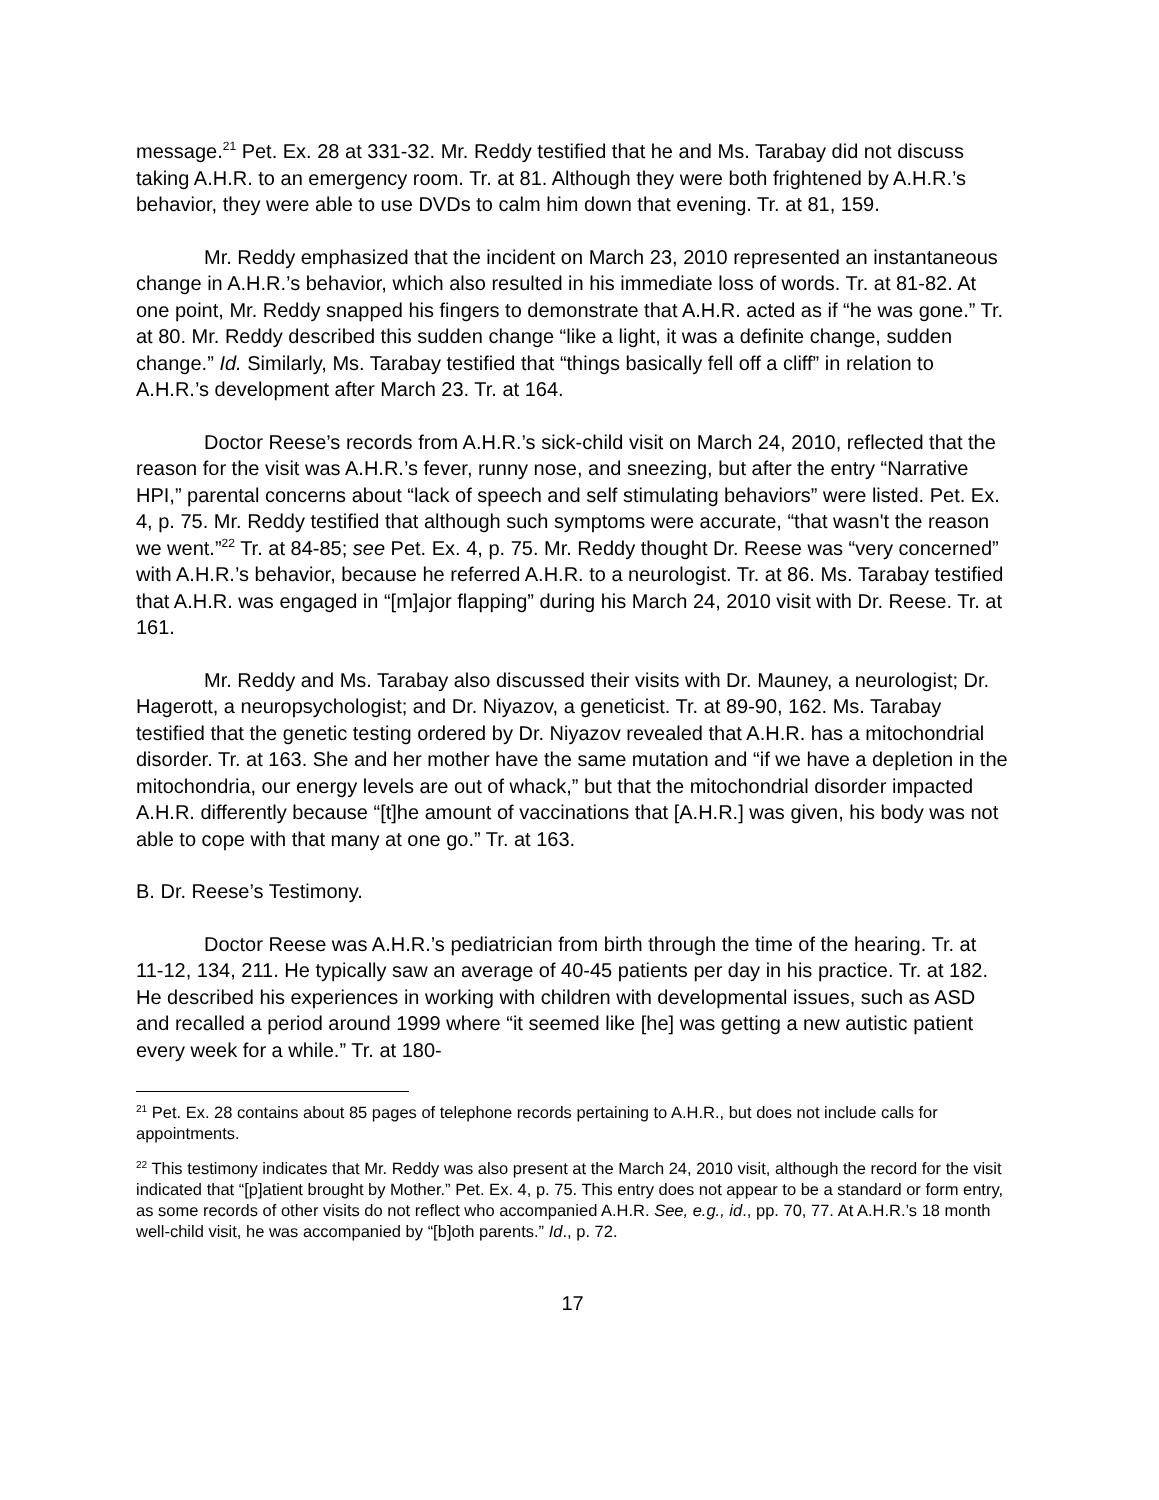message.<sup>21</sup> Pet. Ex. 28 at 331-32. Mr. Reddy testified that he and Ms. Tarabay did not discuss taking A.H.R. to an emergency room. Tr. at 81. Although they were both frightened by A.H.R.’s behavior, they were able to use DVDs to calm him down that evening. Tr. at 81, 159.
Mr. Reddy emphasized that the incident on March 23, 2010 represented an instantaneous change in A.H.R.’s behavior, which also resulted in his immediate loss of words. Tr. at 81-82. At one point, Mr. Reddy snapped his fingers to demonstrate that A.H.R. acted as if “he was gone.” Tr. at 80. Mr. Reddy described this sudden change “like a light, it was a definite change, sudden change.” Id. Similarly, Ms. Tarabay testified that “things basically fell off a cliff” in relation to A.H.R.’s development after March 23. Tr. at 164.
Doctor Reese’s records from A.H.R.’s sick-child visit on March 24, 2010, reflected that the reason for the visit was A.H.R.’s fever, runny nose, and sneezing, but after the entry “Narrative HPI,” parental concerns about “lack of speech and self stimulating behaviors” were listed. Pet. Ex. 4, p. 75. Mr. Reddy testified that although such symptoms were accurate, “that wasn't the reason we went.”<sup>22</sup> Tr. at 84-85; see Pet. Ex. 4, p. 75. Mr. Reddy thought Dr. Reese was “very concerned” with A.H.R.’s behavior, because he referred A.H.R. to a neurologist. Tr. at 86. Ms. Tarabay testified that A.H.R. was engaged in “[m]ajor flapping” during his March 24, 2010 visit with Dr. Reese. Tr. at 161.
Mr. Reddy and Ms. Tarabay also discussed their visits with Dr. Mauney, a neurologist; Dr. Hagerott, a neuropsychologist; and Dr. Niyazov, a geneticist. Tr. at 89-90, 162. Ms. Tarabay testified that the genetic testing ordered by Dr. Niyazov revealed that A.H.R. has a mitochondrial disorder. Tr. at 163. She and her mother have the same mutation and “if we have a depletion in the mitochondria, our energy levels are out of whack,” but that the mitochondrial disorder impacted A.H.R. differently because “[t]he amount of vaccinations that [A.H.R.] was given, his body was not able to cope with that many at one go.” Tr. at 163.
B. Dr. Reese’s Testimony.
Doctor Reese was A.H.R.’s pediatrician from birth through the time of the hearing. Tr. at 11-12, 134, 211. He typically saw an average of 40-45 patients per day in his practice. Tr. at 182. He described his experiences in working with children with developmental issues, such as ASD and recalled a period around 1999 where “it seemed like [he] was getting a new autistic patient every week for a while.” Tr. at 180-
<sup>21</sup> Pet. Ex. 28 contains about 85 pages of telephone records pertaining to A.H.R., but does not include calls for appointments.
<sup>22</sup> This testimony indicates that Mr. Reddy was also present at the March 24, 2010 visit, although the record for the visit indicated that “[p]atient brought by Mother.” Pet. Ex. 4, p. 75. This entry does not appear to be a standard or form entry, as some records of other visits do not reflect who accompanied A.H.R. See, e.g., id., pp. 70, 77. At A.H.R.’s 18 month well-child visit, he was accompanied by “[b]oth parents.” Id., p. 72.
17